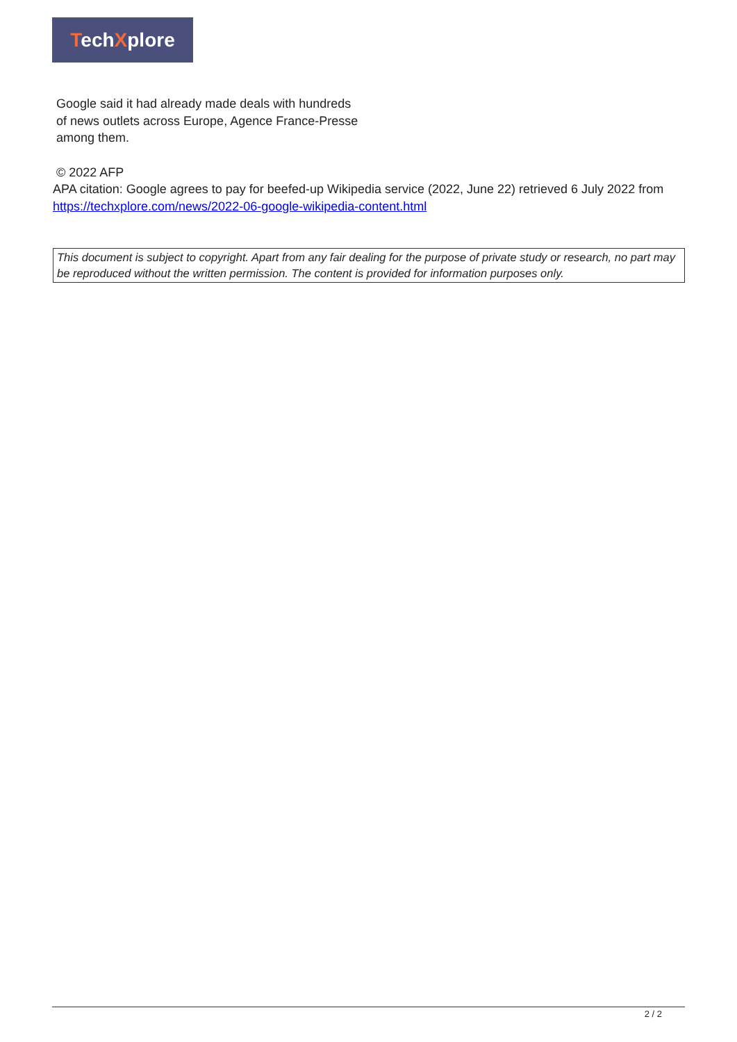TechXplore
Google said it had already made deals with hundreds of news outlets across Europe, Agence France-Presse among them.
© 2022 AFP
APA citation: Google agrees to pay for beefed-up Wikipedia service (2022, June 22) retrieved 6 July 2022 from https://techxplore.com/news/2022-06-google-wikipedia-content.html
This document is subject to copyright. Apart from any fair dealing for the purpose of private study or research, no part may be reproduced without the written permission. The content is provided for information purposes only.
2 / 2